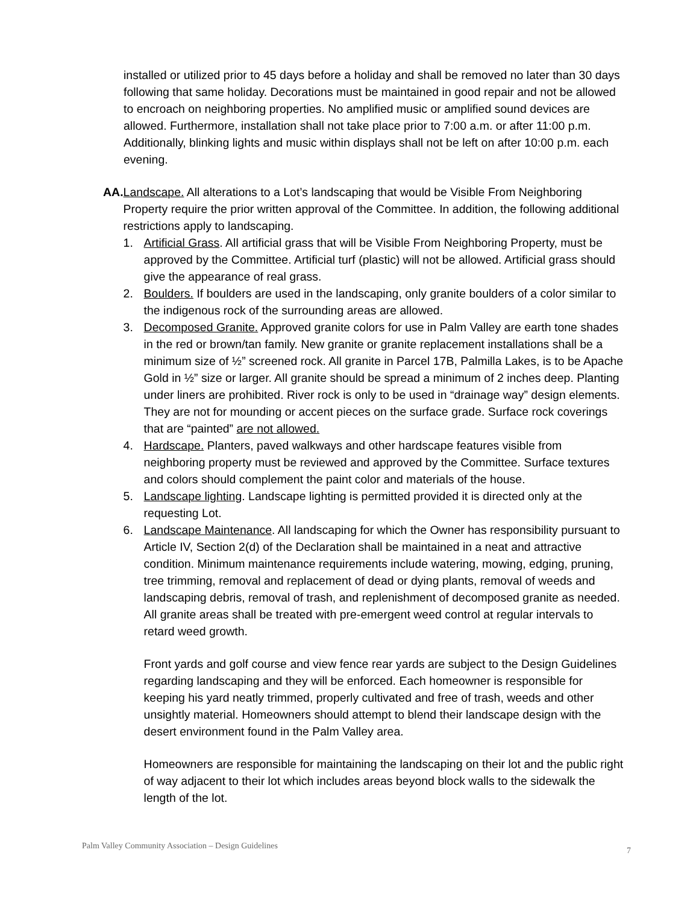installed or utilized prior to 45 days before a holiday and shall be removed no later than 30 days following that same holiday. Decorations must be maintained in good repair and not be allowed to encroach on neighboring properties. No amplified music or amplified sound devices are allowed. Furthermore, installation shall not take place prior to 7:00 a.m. or after 11:00 p.m. Additionally, blinking lights and music within displays shall not be left on after 10:00 p.m. each evening.
AA.
Landscape. All alterations to a Lot’s landscaping that would be Visible From Neighboring Property require the prior written approval of the Committee. In addition, the following additional restrictions apply to landscaping.
1. Artificial Grass. All artificial grass that will be Visible From Neighboring Property, must be approved by the Committee. Artificial turf (plastic) will not be allowed. Artificial grass should give the appearance of real grass.
2. Boulders. If boulders are used in the landscaping, only granite boulders of a color similar to the indigenous rock of the surrounding areas are allowed.
3. Decomposed Granite. Approved granite colors for use in Palm Valley are earth tone shades in the red or brown/tan family. New granite or granite replacement installations shall be a minimum size of ½” screened rock. All granite in Parcel 17B, Palmilla Lakes, is to be Apache Gold in ½” size or larger. All granite should be spread a minimum of 2 inches deep. Planting under liners are prohibited. River rock is only to be used in “drainage way” design elements. They are not for mounding or accent pieces on the surface grade. Surface rock coverings that are “painted” are not allowed.
4. Hardscape. Planters, paved walkways and other hardscape features visible from neighboring property must be reviewed and approved by the Committee. Surface textures and colors should complement the paint color and materials of the house.
5. Landscape lighting. Landscape lighting is permitted provided it is directed only at the requesting Lot.
6. Landscape Maintenance. All landscaping for which the Owner has responsibility pursuant to Article IV, Section 2(d) of the Declaration shall be maintained in a neat and attractive condition. Minimum maintenance requirements include watering, mowing, edging, pruning, tree trimming, removal and replacement of dead or dying plants, removal of weeds and landscaping debris, removal of trash, and replenishment of decomposed granite as needed. All granite areas shall be treated with pre-emergent weed control at regular intervals to retard weed growth.
Front yards and golf course and view fence rear yards are subject to the Design Guidelines regarding landscaping and they will be enforced. Each homeowner is responsible for keeping his yard neatly trimmed, properly cultivated and free of trash, weeds and other unsightly material. Homeowners should attempt to blend their landscape design with the desert environment found in the Palm Valley area.
Homeowners are responsible for maintaining the landscaping on their lot and the public right of way adjacent to their lot which includes areas beyond block walls to the sidewalk the length of the lot.
Palm Valley Community Association – Design Guidelines
7